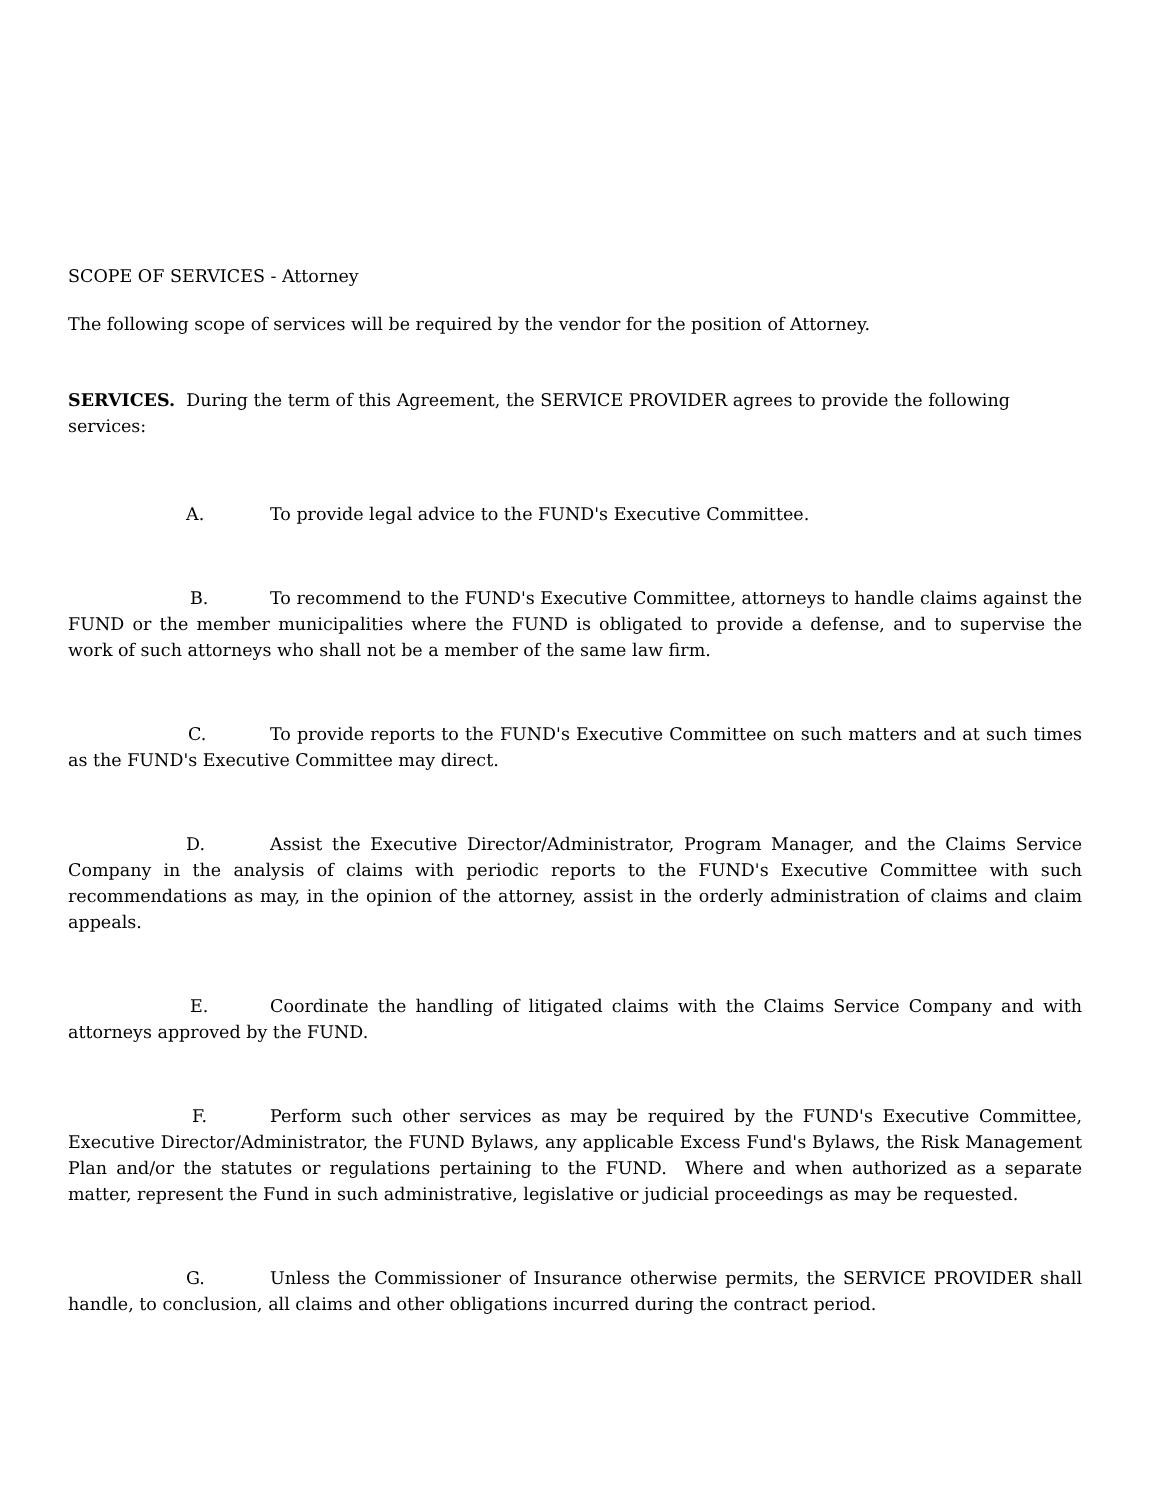SCOPE OF SERVICES - Attorney
The following scope of services will be required by the vendor for the position of Attorney.
SERVICES. During the term of this Agreement, the SERVICE PROVIDER agrees to provide the following services:
A. To provide legal advice to the FUND's Executive Committee.
B. To recommend to the FUND's Executive Committee, attorneys to handle claims against the FUND or the member municipalities where the FUND is obligated to provide a defense, and to supervise the work of such attorneys who shall not be a member of the same law firm.
C. To provide reports to the FUND's Executive Committee on such matters and at such times as the FUND's Executive Committee may direct.
D. Assist the Executive Director/Administrator, Program Manager, and the Claims Service Company in the analysis of claims with periodic reports to the FUND's Executive Committee with such recommendations as may, in the opinion of the attorney, assist in the orderly administration of claims and claim appeals.
E. Coordinate the handling of litigated claims with the Claims Service Company and with attorneys approved by the FUND.
F. Perform such other services as may be required by the FUND's Executive Committee, Executive Director/Administrator, the FUND Bylaws, any applicable Excess Fund's Bylaws, the Risk Management Plan and/or the statutes or regulations pertaining to the FUND. Where and when authorized as a separate matter, represent the Fund in such administrative, legislative or judicial proceedings as may be requested.
G. Unless the Commissioner of Insurance otherwise permits, the SERVICE PROVIDER shall handle, to conclusion, all claims and other obligations incurred during the contract period.